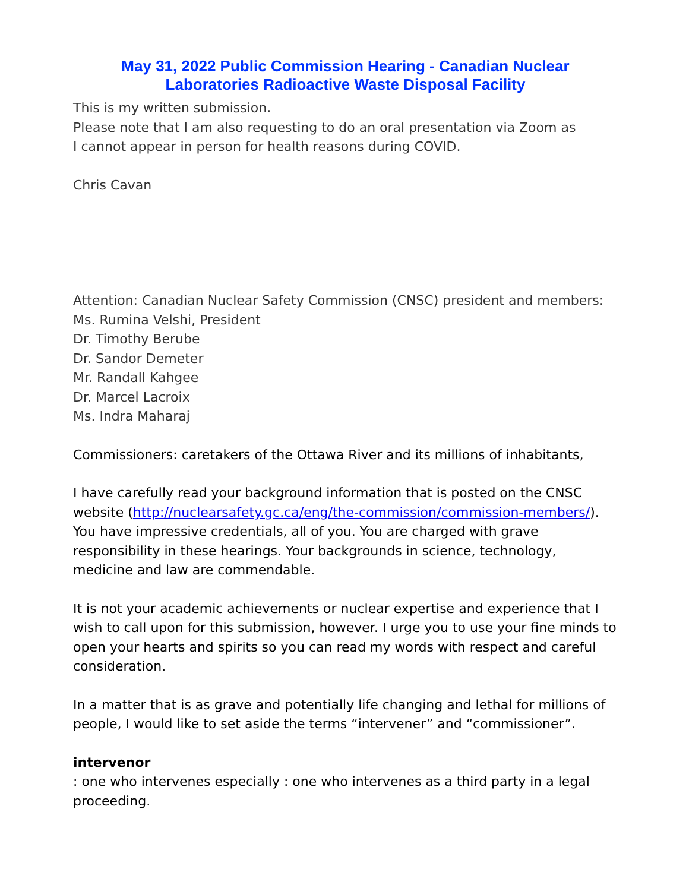May 31, 2022 Public Commission Hearing - Canadian Nuclear
Laboratories Radioactive Waste Disposal Facility
This is my written submission.
Please note that I am also requesting to do an oral presentation via Zoom as
I cannot appear in person for health reasons during COVID.
Chris Cavan
Attention: Canadian Nuclear Safety Commission (CNSC) president and members:
Ms. Rumina Velshi, President
Dr. Timothy Berube
Dr. Sandor Demeter
Mr. Randall Kahgee
Dr. Marcel Lacroix
Ms. Indra Maharaj
Commissioners: caretakers of the Ottawa River and its millions of inhabitants,
I have carefully read your background information that is posted on the CNSC website (http://nuclearsafety.gc.ca/eng/the-commission/commission-members/). You have impressive credentials, all of you. You are charged with grave responsibility in these hearings. Your backgrounds in science, technology, medicine and law are commendable.
It is not your academic achievements or nuclear expertise and experience that I wish to call upon for this submission, however. I urge you to use your fine minds to open your hearts and spirits so you can read my words with respect and careful consideration.
In a matter that is as grave and potentially life changing and lethal for millions of people, I would like to set aside the terms “intervener” and “commissioner”.
intervenor
: one who intervenes especially : one who intervenes as a third party in a legal proceeding.